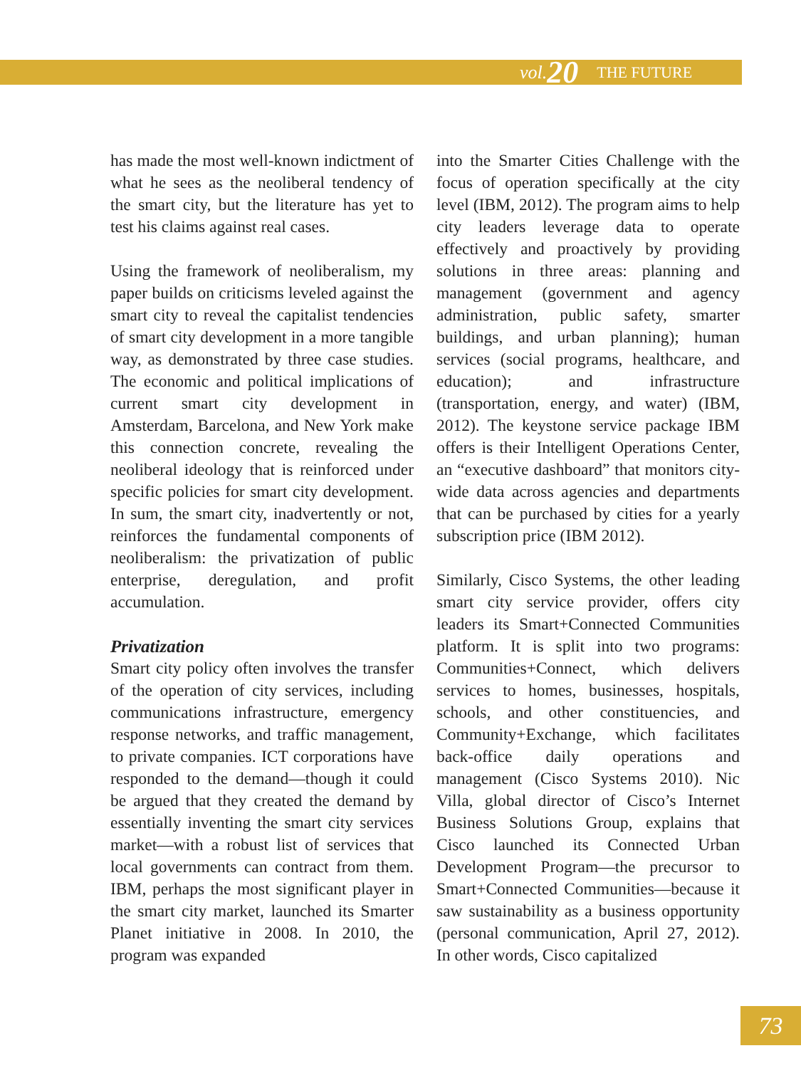vol. 20 THE FUTURE
has made the most well-known indictment of what he sees as the neoliberal tendency of the smart city, but the literature has yet to test his claims against real cases.
Using the framework of neoliberalism, my paper builds on criticisms leveled against the smart city to reveal the capitalist tendencies of smart city development in a more tangible way, as demonstrated by three case studies. The economic and political implications of current smart city development in Amsterdam, Barcelona, and New York make this connection concrete, revealing the neoliberal ideology that is reinforced under specific policies for smart city development. In sum, the smart city, inadvertently or not, reinforces the fundamental components of neoliberalism: the privatization of public enterprise, deregulation, and profit accumulation.
Privatization
Smart city policy often involves the transfer of the operation of city services, including communications infrastructure, emergency response networks, and traffic management, to private companies. ICT corporations have responded to the demand—though it could be argued that they created the demand by essentially inventing the smart city services market—with a robust list of services that local governments can contract from them. IBM, perhaps the most significant player in the smart city market, launched its Smarter Planet initiative in 2008. In 2010, the program was expanded
into the Smarter Cities Challenge with the focus of operation specifically at the city level (IBM, 2012). The program aims to help city leaders leverage data to operate effectively and proactively by providing solutions in three areas: planning and management (government and agency administration, public safety, smarter buildings, and urban planning); human services (social programs, healthcare, and education); and infrastructure (transportation, energy, and water) (IBM, 2012). The keystone service package IBM offers is their Intelligent Operations Center, an “executive dashboard” that monitors city-wide data across agencies and departments that can be purchased by cities for a yearly subscription price (IBM 2012).
Similarly, Cisco Systems, the other leading smart city service provider, offers city leaders its Smart+Connected Communities platform. It is split into two programs: Communities+Connect, which delivers services to homes, businesses, hospitals, schools, and other constituencies, and Community+Exchange, which facilitates back-office daily operations and management (Cisco Systems 2010). Nic Villa, global director of Cisco’s Internet Business Solutions Group, explains that Cisco launched its Connected Urban Development Program—the precursor to Smart+Connected Communities—because it saw sustainability as a business opportunity (personal communication, April 27, 2012). In other words, Cisco capitalized
73